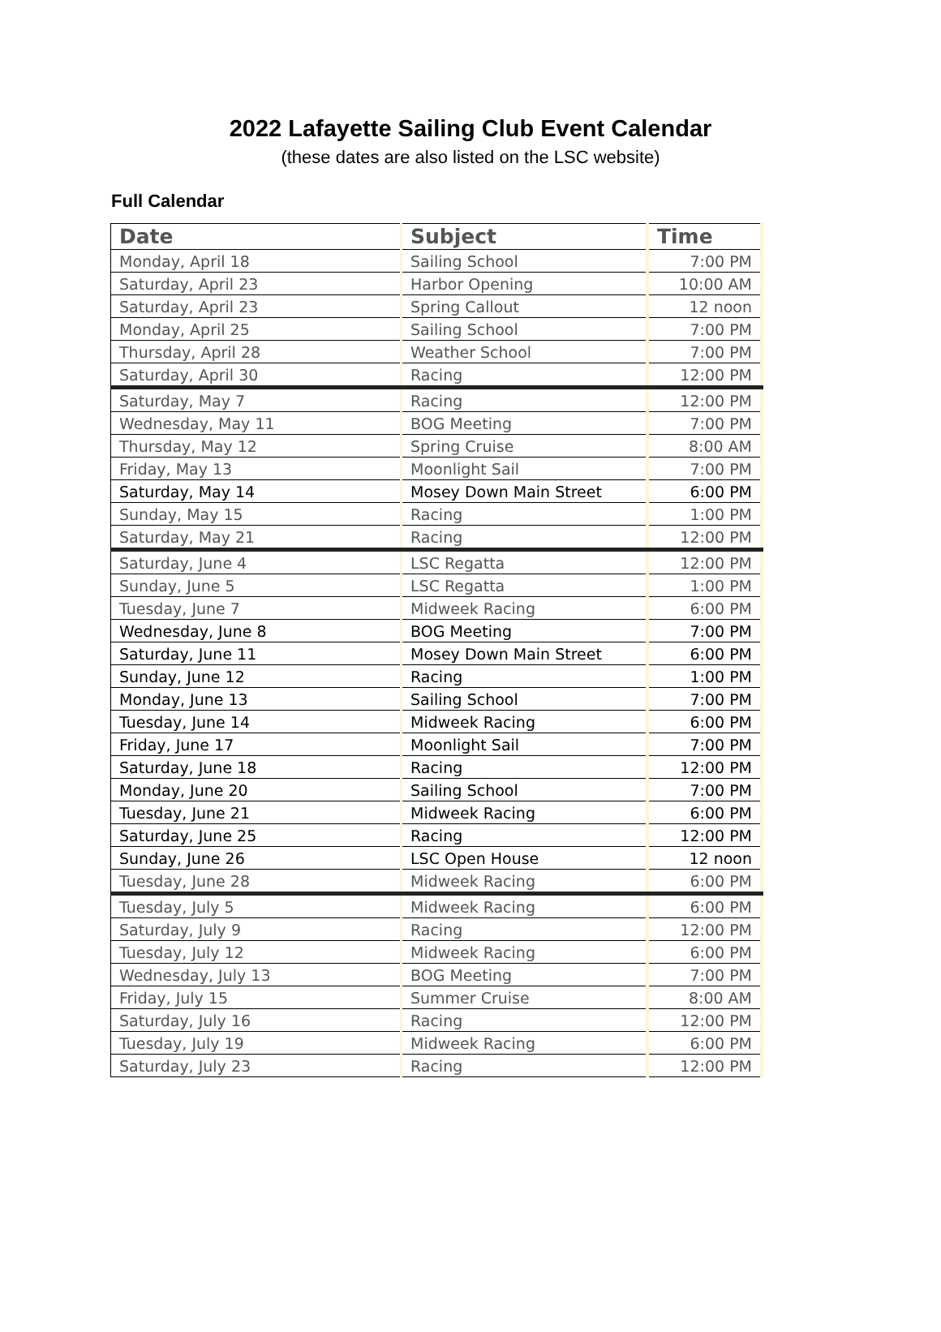2022 Lafayette Sailing Club Event Calendar
(these dates are also listed on the LSC website)
Full Calendar
| Date | Subject | Time |
| --- | --- | --- |
| Monday, April 18 | Sailing School | 7:00 PM |
| Saturday, April 23 | Harbor Opening | 10:00 AM |
| Saturday, April 23 | Spring Callout | 12 noon |
| Monday, April 25 | Sailing School | 7:00 PM |
| Thursday, April 28 | Weather School | 7:00 PM |
| Saturday, April 30 | Racing | 12:00 PM |
| Saturday, May 7 | Racing | 12:00 PM |
| Wednesday, May 11 | BOG Meeting | 7:00 PM |
| Thursday, May 12 | Spring Cruise | 8:00 AM |
| Friday, May 13 | Moonlight Sail | 7:00 PM |
| Saturday, May 14 | Mosey Down Main Street | 6:00 PM |
| Sunday, May 15 | Racing | 1:00 PM |
| Saturday, May 21 | Racing | 12:00 PM |
| Saturday, June 4 | LSC Regatta | 12:00 PM |
| Sunday, June 5 | LSC Regatta | 1:00 PM |
| Tuesday, June 7 | Midweek Racing | 6:00 PM |
| Wednesday, June 8 | BOG Meeting | 7:00 PM |
| Saturday, June 11 | Mosey Down Main Street | 6:00 PM |
| Sunday, June 12 | Racing | 1:00 PM |
| Monday, June 13 | Sailing School | 7:00 PM |
| Tuesday, June 14 | Midweek Racing | 6:00 PM |
| Friday, June 17 | Moonlight Sail | 7:00 PM |
| Saturday, June 18 | Racing | 12:00 PM |
| Monday, June 20 | Sailing School | 7:00 PM |
| Tuesday, June 21 | Midweek Racing | 6:00 PM |
| Saturday, June 25 | Racing | 12:00 PM |
| Sunday, June 26 | LSC Open House | 12 noon |
| Tuesday, June 28 | Midweek Racing | 6:00 PM |
| Tuesday, July 5 | Midweek Racing | 6:00 PM |
| Saturday, July 9 | Racing | 12:00 PM |
| Tuesday, July 12 | Midweek Racing | 6:00 PM |
| Wednesday, July 13 | BOG Meeting | 7:00 PM |
| Friday, July 15 | Summer Cruise | 8:00 AM |
| Saturday, July 16 | Racing | 12:00 PM |
| Tuesday, July 19 | Midweek Racing | 6:00 PM |
| Saturday, July 23 | Racing | 12:00 PM |